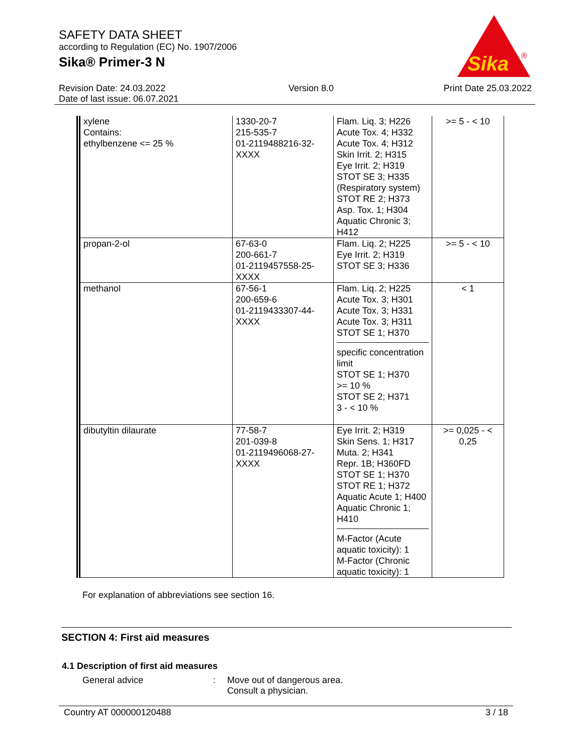SAFETY DATA SHEET
according to Regulation (EC) No. 1907/2006
Sika® Primer-3 N
Sika
®
Revision Date: 24.03.2022
Date of last issue: 06.07.2021
Version 8.0 Print Date 25.03.2022
| xylene Contains: ethylbenzene <= 25 % | 1330-20-7 215-535-7 01-2119488216-32-XXXX | Flam. Liq. 3; H226 Acute Tox. 4; H332 Acute Tox. 4; H312 Skin Irrit. 2; H315 Eye Irrit. 2; H319 STOT SE 3; H335 (Respiratory system) STOT RE 2; H373 Asp. Tox. 1; H304 Aquatic Chronic 3; H412 | >= 5 - < 10 |
| propan-2-ol | 67-63-0 200-661-7 01-2119457558-25-XXXX | Flam. Liq. 2; H225 Eye Irrit. 2; H319 STOT SE 3; H336 | >= 5 - < 10 |
| methanol | 67-56-1 200-659-6 01-2119433307-44-XXXX | Flam. Liq. 2; H225 Acute Tox. 3; H301 Acute Tox. 3; H331 Acute Tox. 3; H311 STOT SE 1; H370 specific concentration limit STOT SE 1; H370 >= 10 % STOT SE 2; H371 3 - < 10 % | < 1 |
| dibutyltin dilaurate | 77-58-7 201-039-8 01-2119496068-27-XXXX | Eye Irrit. 2; H319 Skin Sens. 1; H317 Muta. 2; H341 Repr. 1B; H360FD STOT SE 1; H370 STOT RE 1; H372 Aquatic Acute 1; H400 Aquatic Chronic 1; H410 M-Factor (Acute aquatic toxicity): 1 M-Factor (Chronic aquatic toxicity): 1 | >= 0,025 - < 0,25 |
For explanation of abbreviations see section 16.
SECTION 4: First aid measures
4.1 Description of first aid measures
General advice : Move out of dangerous area.
Consult a physician.
Country AT 000000120488 3 / 18